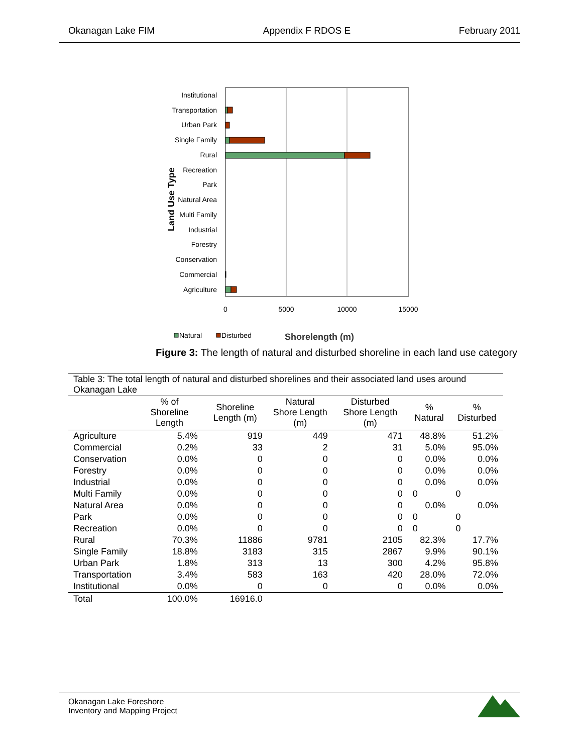Okanagan Lake FIM Appendix F RDOS E February 2011
Institutional
Transportation
Urban Park
Single Family
Rural
Recreation
Park
Natural Area
Multi Family
Industrial
Forestry
Conservation
Commercial
Agriculture
Land Use Type
0
5000
10000
15000
Natural
Disturbed
Shorelength (m)
Figure 3: The length of natural and disturbed shoreline in each land use category
| Table 3: The total length of natural and disturbed shorelines and their associated land uses around Okanagan Lake | | | | | | |
| | % of Shoreline Length | Shoreline Length (m) | Natural Shore Length (m) | Disturbed Shore Length (m) | % Natural | % Disturbed |
| Agriculture | 5.4% | 919 | 449 | 471 | 48.8% | 51.2% |
| Commercial | 0.2% | 33 | 2 | 31 | 5.0% | 95.0% |
| Conservation | 0.0% | 0 | 0 | 0 | 0.0% | 0.0% |
| Forestry | 0.0% | 0 | 0 | 0 | 0.0% | 0.0% |
| Industrial | 0.0% | 0 | 0 | 0 | 0.0% | 0.0% |
| Multi Family | 0.0% | 0 | 0 | 0 | 0 | 0 |
| Natural Area | 0.0% | 0 | 0 | 0 | 0.0% | 0.0% |
| Park | 0.0% | 0 | 0 | 0 | 0 | 0 |
| Recreation | 0.0% | 0 | 0 | 0 | 0 | 0 |
| Rural | 70.3% | 11886 | 9781 | 2105 | 82.3% | 17.7% |
| Single Family | 18.8% | 3183 | 315 | 2867 | 9.9% | 90.1% |
| Urban Park | 1.8% | 313 | 13 | 300 | 4.2% | 95.8% |
| Transportation | 3.4% | 583 | 163 | 420 | 28.0% | 72.0% |
| Institutional | 0.0% | 0 | 0 | 0 | 0.0% | 0.0% |
| Total | 100.0% | 16916.0 | | | | |
Okanagan Lake Foreshore
Inventory and Mapping Project